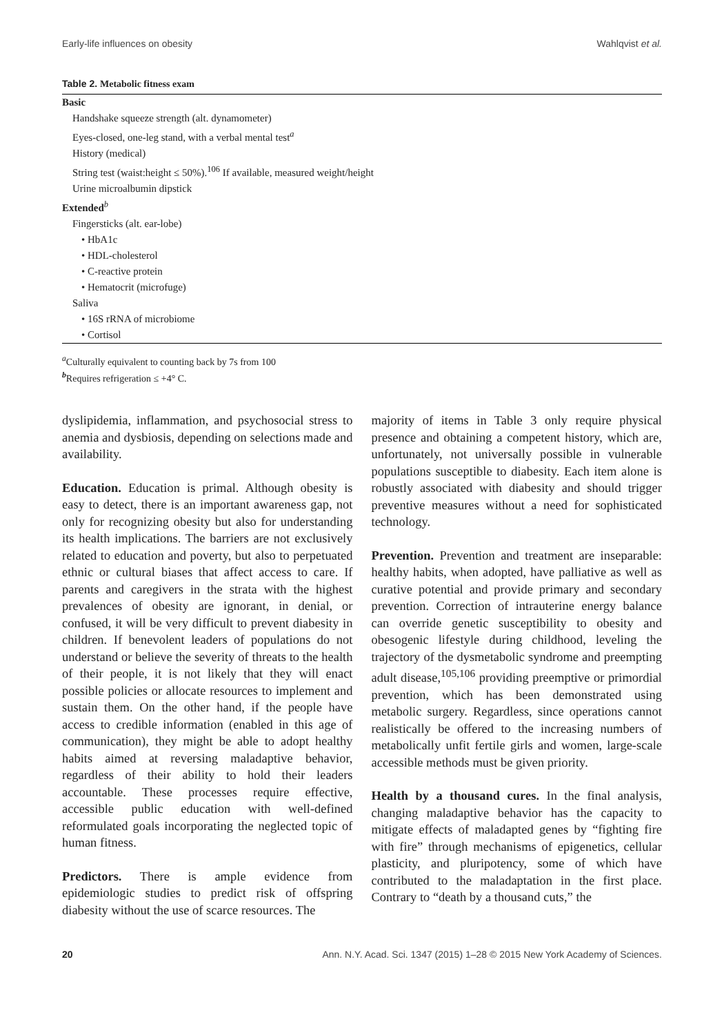Early-life influences on obesity Wahlqvist et al.
Table 2. Metabolic fitness exam
| Basic |
| Handshake squeeze strength (alt. dynamometer) |
| Eyes-closed, one-leg stand, with a verbal mental test<sup>a</sup> |
| History (medical) |
| String test (waist:height ≤ 50%).<sup>106</sup> If available, measured weight/height |
| Urine microalbumin dipstick |
| Extended<sup>b</sup> |
| Fingersticks (alt. ear-lobe) |
| • HbA1c |
| • HDL-cholesterol |
| • C-reactive protein |
| • Hematocrit (microfuge) |
| Saliva |
| • 16S rRNA of microbiome |
| • Cortisol |
<sup>a</sup> Culturally equivalent to counting back by 7s from 100
<sup>b</sup> Requires refrigeration ≤ +4° C.
dyslipidemia, inflammation, and psychosocial stress to anemia and dysbiosis, depending on selections made and availability.
Education. Education is primal. Although obesity is easy to detect, there is an important awareness gap, not only for recognizing obesity but also for understanding its health implications. The barriers are not exclusively related to education and poverty, but also to perpetuated ethnic or cultural biases that affect access to care. If parents and caregivers in the strata with the highest prevalences of obesity are ignorant, in denial, or confused, it will be very difficult to prevent diabesity in children. If benevolent leaders of populations do not understand or believe the severity of threats to the health of their people, it is not likely that they will enact possible policies or allocate resources to implement and sustain them. On the other hand, if the people have access to credible information (enabled in this age of communication), they might be able to adopt healthy habits aimed at reversing maladaptive behavior, regardless of their ability to hold their leaders accountable. These processes require effective, accessible public education with well-defined reformulated goals incorporating the neglected topic of human fitness.
Predictors. There is ample evidence from epidemiologic studies to predict risk of offspring diabesity without the use of scarce resources. The
majority of items in Table 3 only require physical presence and obtaining a competent history, which are, unfortunately, not universally possible in vulnerable populations susceptible to diabesity. Each item alone is robustly associated with diabesity and should trigger preventive measures without a need for sophisticated technology.
Prevention. Prevention and treatment are inseparable: healthy habits, when adopted, have palliative as well as curative potential and provide primary and secondary prevention. Correction of intrauterine energy balance can override genetic susceptibility to obesity and obesogenic lifestyle during childhood, leveling the trajectory of the dysmetabolic syndrome and preempting adult disease,<sup>105,106</sup> providing preemptive or primordial prevention, which has been demonstrated using metabolic surgery. Regardless, since operations cannot realistically be offered to the increasing numbers of metabolically unfit fertile girls and women, large-scale accessible methods must be given priority.
Health by a thousand cures. In the final analysis, changing maladaptive behavior has the capacity to mitigate effects of maladapted genes by “fighting fire with fire” through mechanisms of epigenetics, cellular plasticity, and pluripotency, some of which have contributed to the maladaptation in the first place. Contrary to “death by a thousand cuts,” the
20 Ann. N.Y. Acad. Sci. 1347 (2015) 1–28 © 2015 New York Academy of Sciences.